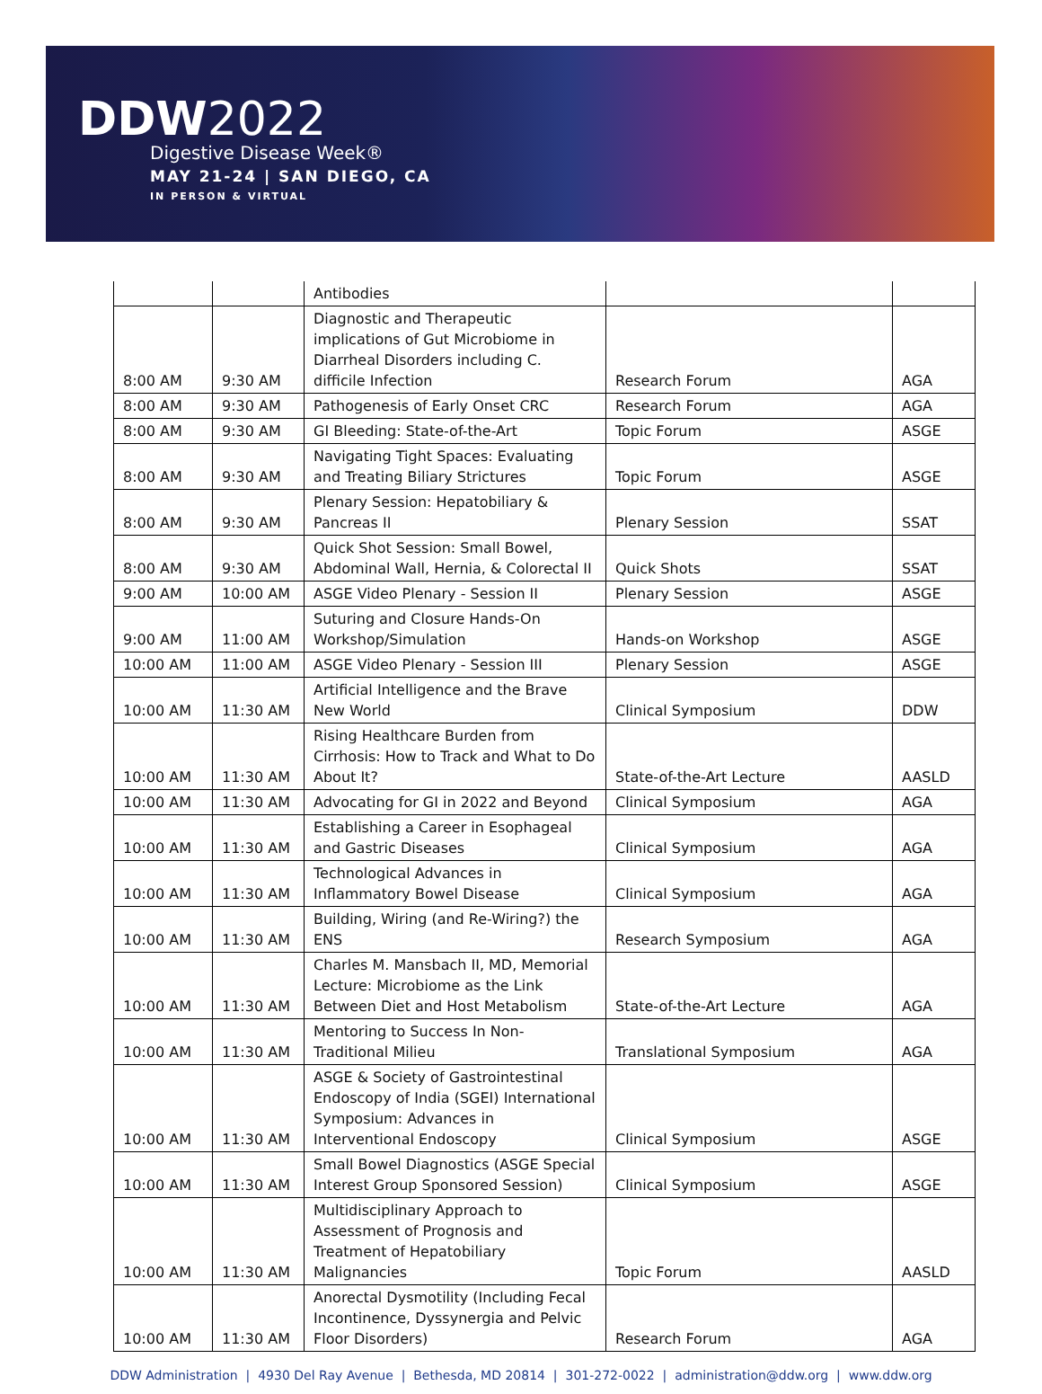DDW2022
Digestive Disease Week®
MAY 21-24 | SAN DIEGO, CA
IN PERSON & VIRTUAL
| | | Antibodies | | |
| 8:00 AM | 9:30 AM | Diagnostic and Therapeutic implications of Gut Microbiome in Diarrheal Disorders including C. difficile Infection | Research Forum | AGA |
| 8:00 AM | 9:30 AM | Pathogenesis of Early Onset CRC | Research Forum | AGA |
| 8:00 AM | 9:30 AM | GI Bleeding: State-of-the-Art | Topic Forum | ASGE |
| 8:00 AM | 9:30 AM | Navigating Tight Spaces: Evaluating and Treating Biliary Strictures | Topic Forum | ASGE |
| 8:00 AM | 9:30 AM | Plenary Session: Hepatobiliary & Pancreas II | Plenary Session | SSAT |
| 8:00 AM | 9:30 AM | Quick Shot Session: Small Bowel, Abdominal Wall, Hernia, & Colorectal II | Quick Shots | SSAT |
| 9:00 AM | 10:00 AM | ASGE Video Plenary - Session II | Plenary Session | ASGE |
| 9:00 AM | 11:00 AM | Suturing and Closure Hands-On Workshop/Simulation | Hands-on Workshop | ASGE |
| 10:00 AM | 11:00 AM | ASGE Video Plenary - Session III | Plenary Session | ASGE |
| 10:00 AM | 11:30 AM | Artificial Intelligence and the Brave New World | Clinical Symposium | DDW |
| 10:00 AM | 11:30 AM | Rising Healthcare Burden from Cirrhosis: How to Track and What to Do About It? | State-of-the-Art Lecture | AASLD |
| 10:00 AM | 11:30 AM | Advocating for GI in 2022 and Beyond | Clinical Symposium | AGA |
| 10:00 AM | 11:30 AM | Establishing a Career in Esophageal and Gastric Diseases | Clinical Symposium | AGA |
| 10:00 AM | 11:30 AM | Technological Advances in Inflammatory Bowel Disease | Clinical Symposium | AGA |
| 10:00 AM | 11:30 AM | Building, Wiring (and Re-Wiring?) the ENS | Research Symposium | AGA |
| 10:00 AM | 11:30 AM | Charles M. Mansbach II, MD, Memorial Lecture: Microbiome as the Link Between Diet and Host Metabolism | State-of-the-Art Lecture | AGA |
| 10:00 AM | 11:30 AM | Mentoring to Success In Non-Traditional Milieu | Translational Symposium | AGA |
| 10:00 AM | 11:30 AM | ASGE & Society of Gastrointestinal Endoscopy of India (SGEI) International Symposium: Advances in Interventional Endoscopy | Clinical Symposium | ASGE |
| 10:00 AM | 11:30 AM | Small Bowel Diagnostics (ASGE Special Interest Group Sponsored Session) | Clinical Symposium | ASGE |
| 10:00 AM | 11:30 AM | Multidisciplinary Approach to Assessment of Prognosis and Treatment of Hepatobiliary Malignancies | Topic Forum | AASLD |
| 10:00 AM | 11:30 AM | Anorectal Dysmotility (Including Fecal Incontinence, Dyssynergia and Pelvic Floor Disorders) | Research Forum | AGA |
DDW Administration | 4930 Del Ray Avenue | Bethesda, MD 20814 | 301-272-0022 | administration@ddw.org | www.ddw.org